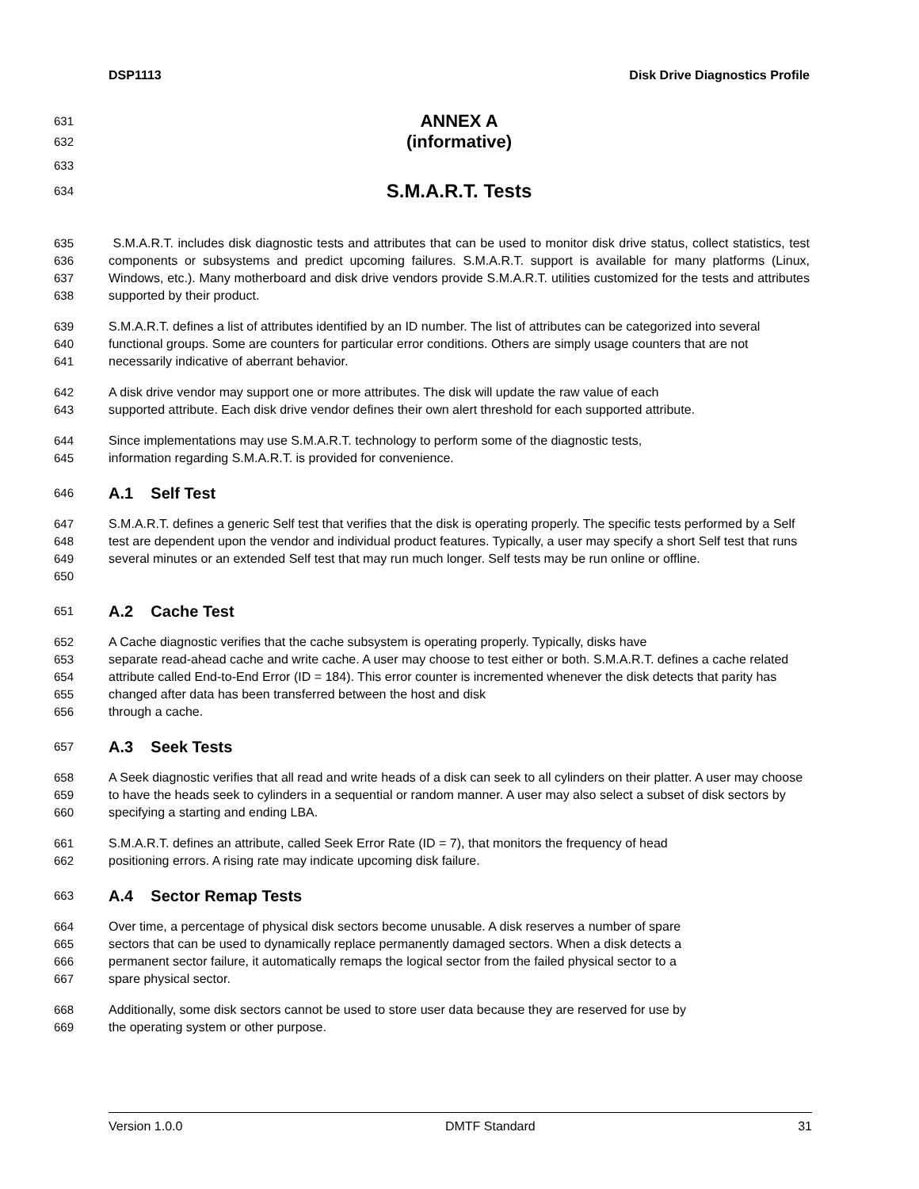DSP1113 Disk Drive Diagnostics Profile
631 ANNEX A
632 (informative)
633
634 S.M.A.R.T. Tests
635
636
637
638 S.M.A.R.T. includes disk diagnostic tests and attributes that can be used to monitor disk drive status, collect statistics, test components or subsystems and predict upcoming failures. S.M.A.R.T. support is available for many platforms (Linux, Windows, etc.). Many motherboard and disk drive vendors provide S.M.A.R.T. utilities customized for the tests and attributes supported by their product.
639
640
641 S.M.A.R.T. defines a list of attributes identified by an ID number. The list of attributes can be categorized into several functional groups. Some are counters for particular error conditions. Others are simply usage counters that are not necessarily indicative of aberrant behavior.
642
643 A disk drive vendor may support one or more attributes. The disk will update the raw value of each
supported attribute. Each disk drive vendor defines their own alert threshold for each supported attribute.
644
645 Since implementations may use S.M.A.R.T. technology to perform some of the diagnostic tests,
information regarding S.M.A.R.T. is provided for convenience.
646 A.1 Self Test
647
648
649
650 S.M.A.R.T. defines a generic Self test that verifies that the disk is operating properly. The specific tests performed by a Self test are dependent upon the vendor and individual product features. Typically, a user may specify a short Self test that runs several minutes or an extended Self test that may run much longer. Self tests may be run online or offline.
651 A.2 Cache Test
652
653
654
655
656 A Cache diagnostic verifies that the cache subsystem is operating properly. Typically, disks have
separate read-ahead cache and write cache. A user may choose to test either or both. S.M.A.R.T. defines a cache related attribute called End-to-End Error (ID = 184). This error counter is incremented whenever the disk detects that parity has changed after data has been transferred between the host and disk
through a cache.
657 A.3 Seek Tests
658
659
660 A Seek diagnostic verifies that all read and write heads of a disk can seek to all cylinders on their platter. A user may choose to have the heads seek to cylinders in a sequential or random manner. A user may also select a subset of disk sectors by specifying a starting and ending LBA.
661
662 S.M.A.R.T. defines an attribute, called Seek Error Rate (ID = 7), that monitors the frequency of head
positioning errors. A rising rate may indicate upcoming disk failure.
663 A.4 Sector Remap Tests
664
665
666
667 Over time, a percentage of physical disk sectors become unusable. A disk reserves a number of spare
sectors that can be used to dynamically replace permanently damaged sectors. When a disk detects a
permanent sector failure, it automatically remaps the logical sector from the failed physical sector to a
spare physical sector.
668
669 Additionally, some disk sectors cannot be used to store user data because they are reserved for use by
the operating system or other purpose.
Version 1.0.0 DMTF Standard 31